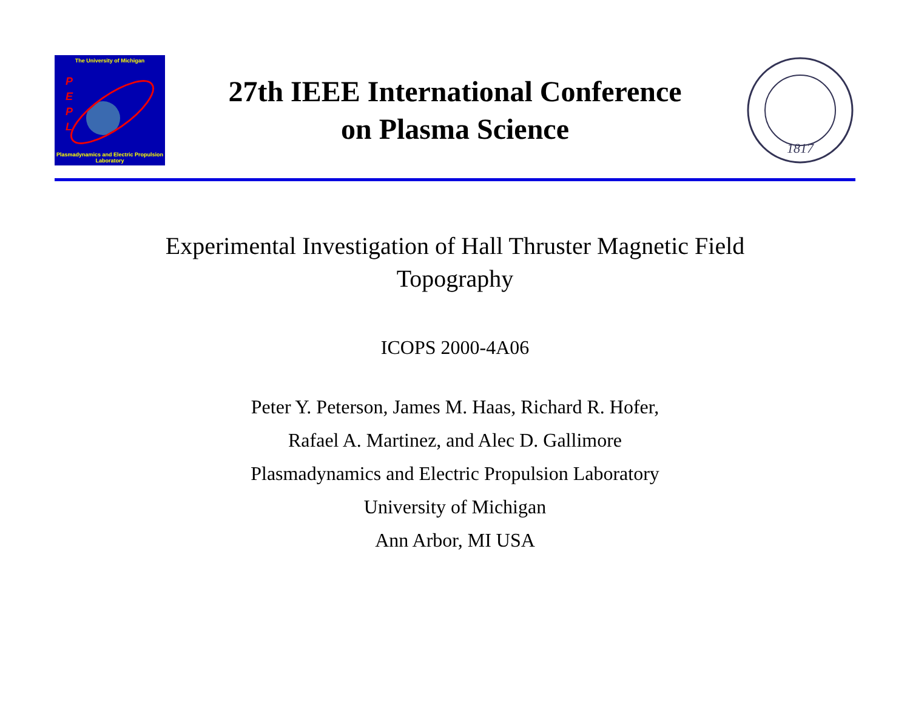The University of Michigan
P
E
P
L
Plasmadynamics and Electric Propulsion Laboratory
27th IEEE International Conference
on Plasma Science
1817
Experimental Investigation of Hall Thruster Magnetic Field
Topography
ICOPS 2000-4A06
Peter Y. Peterson, James M. Haas, Richard R. Hofer,
Rafael A. Martinez, and Alec D. Gallimore
Plasmadynamics and Electric Propulsion Laboratory
University of Michigan
Ann Arbor, MI USA